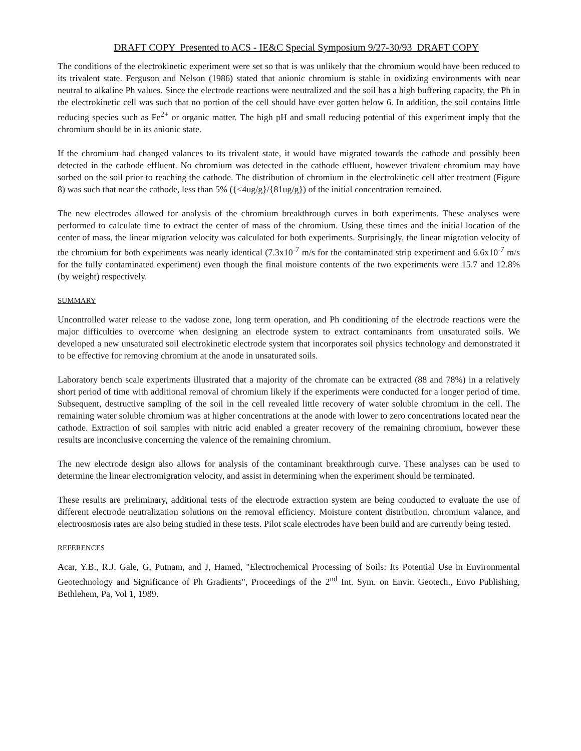DRAFT COPY Presented to ACS - IE&C Special Symposium 9/27-30/93 DRAFT COPY
The conditions of the electrokinetic experiment were set so that is was unlikely that the chromium would have been reduced to its trivalent state. Ferguson and Nelson (1986) stated that anionic chromium is stable in oxidizing environments with near neutral to alkaline Ph values. Since the electrode reactions were neutralized and the soil has a high buffering capacity, the Ph in the electrokinetic cell was such that no portion of the cell should have ever gotten below 6. In addition, the soil contains little reducing species such as Fe<sup>2+</sup> or organic matter. The high pH and small reducing potential of this experiment imply that the chromium should be in its anionic state.
If the chromium had changed valances to its trivalent state, it would have migrated towards the cathode and possibly been detected in the cathode effluent. No chromium was detected in the cathode effluent, however trivalent chromium may have sorbed on the soil prior to reaching the cathode. The distribution of chromium in the electrokinetic cell after treatment (Figure 8) was such that near the cathode, less than 5% ({<4ug/g}/{81ug/g}) of the initial concentration remained.
The new electrodes allowed for analysis of the chromium breakthrough curves in both experiments. These analyses were performed to calculate time to extract the center of mass of the chromium. Using these times and the initial location of the center of mass, the linear migration velocity was calculated for both experiments. Surprisingly, the linear migration velocity of the chromium for both experiments was nearly identical (7.3x10<sup>-7</sup> m/s for the contaminated strip experiment and 6.6x10<sup>-7</sup> m/s for the fully contaminated experiment) even though the final moisture contents of the two experiments were 15.7 and 12.8% (by weight) respectively.
SUMMARY
Uncontrolled water release to the vadose zone, long term operation, and Ph conditioning of the electrode reactions were the major difficulties to overcome when designing an electrode system to extract contaminants from unsaturated soils. We developed a new unsaturated soil electrokinetic electrode system that incorporates soil physics technology and demonstrated it to be effective for removing chromium at the anode in unsaturated soils.
Laboratory bench scale experiments illustrated that a majority of the chromate can be extracted (88 and 78%) in a relatively short period of time with additional removal of chromium likely if the experiments were conducted for a longer period of time. Subsequent, destructive sampling of the soil in the cell revealed little recovery of water soluble chromium in the cell. The remaining water soluble chromium was at higher concentrations at the anode with lower to zero concentrations located near the cathode. Extraction of soil samples with nitric acid enabled a greater recovery of the remaining chromium, however these results are inconclusive concerning the valence of the remaining chromium.
The new electrode design also allows for analysis of the contaminant breakthrough curve. These analyses can be used to determine the linear electromigration velocity, and assist in determining when the experiment should be terminated.
These results are preliminary, additional tests of the electrode extraction system are being conducted to evaluate the use of different electrode neutralization solutions on the removal efficiency. Moisture content distribution, chromium valance, and electroosmosis rates are also being studied in these tests. Pilot scale electrodes have been build and are currently being tested.
REFERENCES
Acar, Y.B., R.J. Gale, G, Putnam, and J, Hamed, "Electrochemical Processing of Soils: Its Potential Use in Environmental Geotechnology and Significance of Ph Gradients", Proceedings of the 2<sup>nd</sup> Int. Sym. on Envir. Geotech., Envo Publishing, Bethlehem, Pa, Vol 1, 1989.